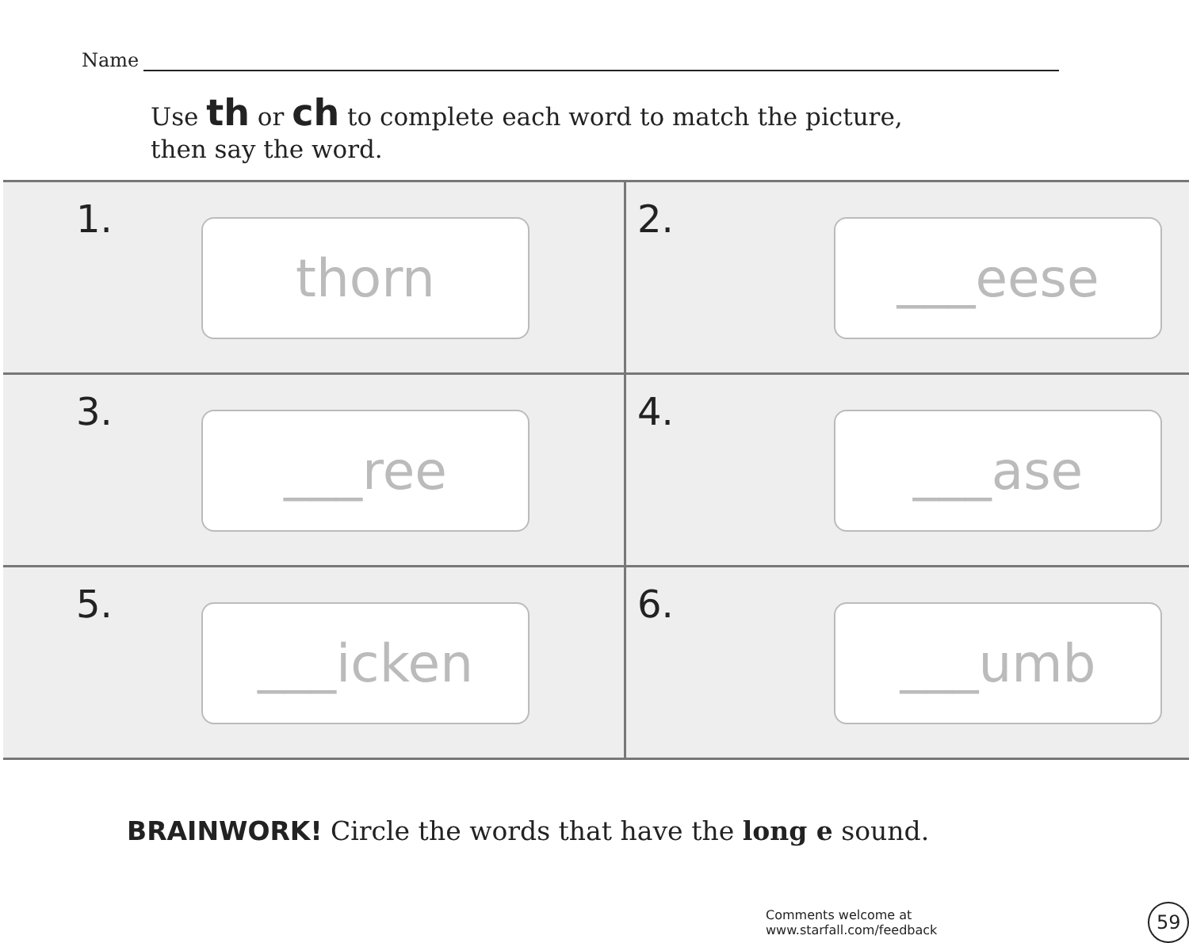Name
Use th or ch to complete each word to match the picture,
then say the word.
1.
thorn
2.
___eese
3.
___ree
4.
___ase
5.
___icken
6.
___umb
BRAINWORK! Circle the words that have the long e sound.
Comments welcome at www.starfall.com/feedback 59